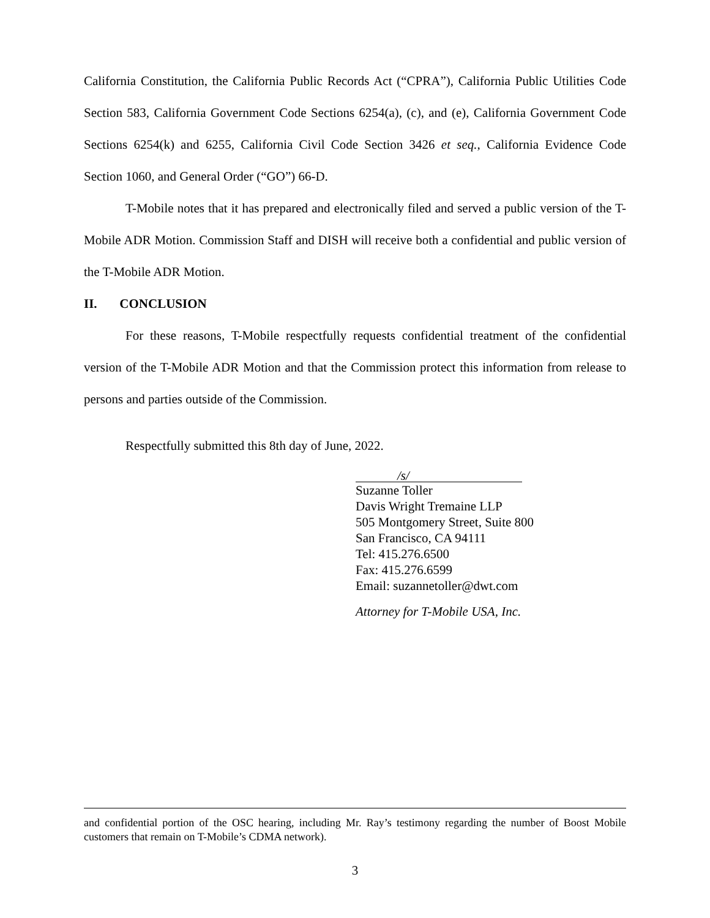California Constitution, the California Public Records Act (“CPRA”), California Public Utilities Code Section 583, California Government Code Sections 6254(a), (c), and (e), California Government Code Sections 6254(k) and 6255, California Civil Code Section 3426 et seq., California Evidence Code Section 1060, and General Order (“GO”) 66-D.
T-Mobile notes that it has prepared and electronically filed and served a public version of the T-Mobile ADR Motion. Commission Staff and DISH will receive both a confidential and public version of the T-Mobile ADR Motion.
II. CONCLUSION
For these reasons, T-Mobile respectfully requests confidential treatment of the confidential version of the T-Mobile ADR Motion and that the Commission protect this information from release to persons and parties outside of the Commission.
Respectfully submitted this 8th day of June, 2022.
/s/
Suzanne Toller
Davis Wright Tremaine LLP
505 Montgomery Street, Suite 800
San Francisco, CA 94111
Tel: 415.276.6500
Fax: 415.276.6599
Email: suzannetoller@dwt.com
Attorney for T-Mobile USA, Inc.
and confidential portion of the OSC hearing, including Mr. Ray’s testimony regarding the number of Boost Mobile customers that remain on T-Mobile’s CDMA network).
3